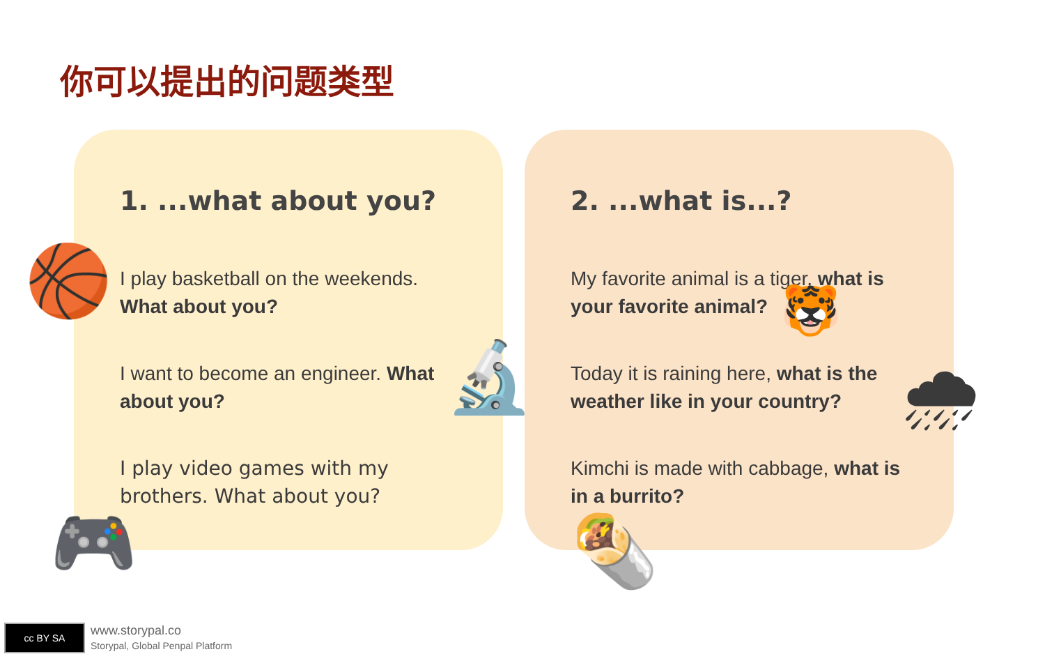你可以提出的问题类型
1. ...what about you?
I play basketball on the weekends. What about you?
I want to become an engineer. What about you?
I play video games with my brothers. What about you?
2. ...what is...?
My favorite animal is a tiger, what is your favorite animal?
Today it is raining here, what is the weather like in your country?
Kimchi is made with cabbage, what is in a burrito?
🏀
🔬
🎮
🐯
🌧
🌯
cc BY SA
www.storypal.co
Storypal, Global Penpal Platform